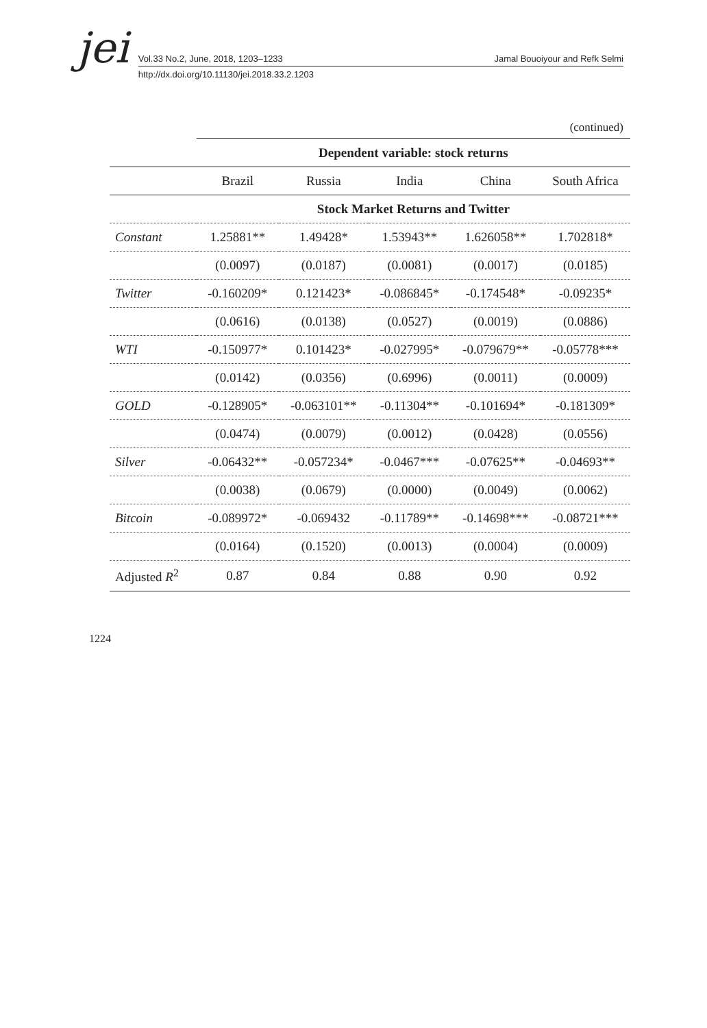jei
Vol.33 No.2, June, 2018, 1203–1233 Jamal Bouoiyour and Refk Selmi
http://dx.doi.org/10.11130/jei.2018.33.2.1203
(continued)
| | Dependent variable: stock returns | | | | |
| --- | --- | --- | --- | --- | --- |
| | Brazil | Russia | India | China | South Africa |
| | Stock Market Returns and Twitter | | | | |
| Constant | 1.25881** | 1.49428* | 1.53943** | 1.626058** | 1.702818* |
| | (0.0097) | (0.0187) | (0.0081) | (0.0017) | (0.0185) |
| Twitter | -0.160209* | 0.121423* | -0.086845* | -0.174548* | -0.09235* |
| | (0.0616) | (0.0138) | (0.0527) | (0.0019) | (0.0886) |
| WTI | -0.150977* | 0.101423* | -0.027995* | -0.079679** | -0.05778*** |
| | (0.0142) | (0.0356) | (0.6996) | (0.0011) | (0.0009) |
| GOLD | -0.128905* | -0.063101** | -0.11304** | -0.101694* | -0.181309* |
| | (0.0474) | (0.0079) | (0.0012) | (0.0428) | (0.0556) |
| Silver | -0.06432** | -0.057234* | -0.0467*** | -0.07625** | -0.04693** |
| | (0.0038) | (0.0679) | (0.0000) | (0.0049) | (0.0062) |
| Bitcoin | -0.089972* | -0.069432 | -0.11789** | -0.14698*** | -0.08721*** |
| | (0.0164) | (0.1520) | (0.0013) | (0.0004) | (0.0009) |
| Adjusted R<sup>2</sup> | 0.87 | 0.84 | 0.88 | 0.90 | 0.92 |
1224